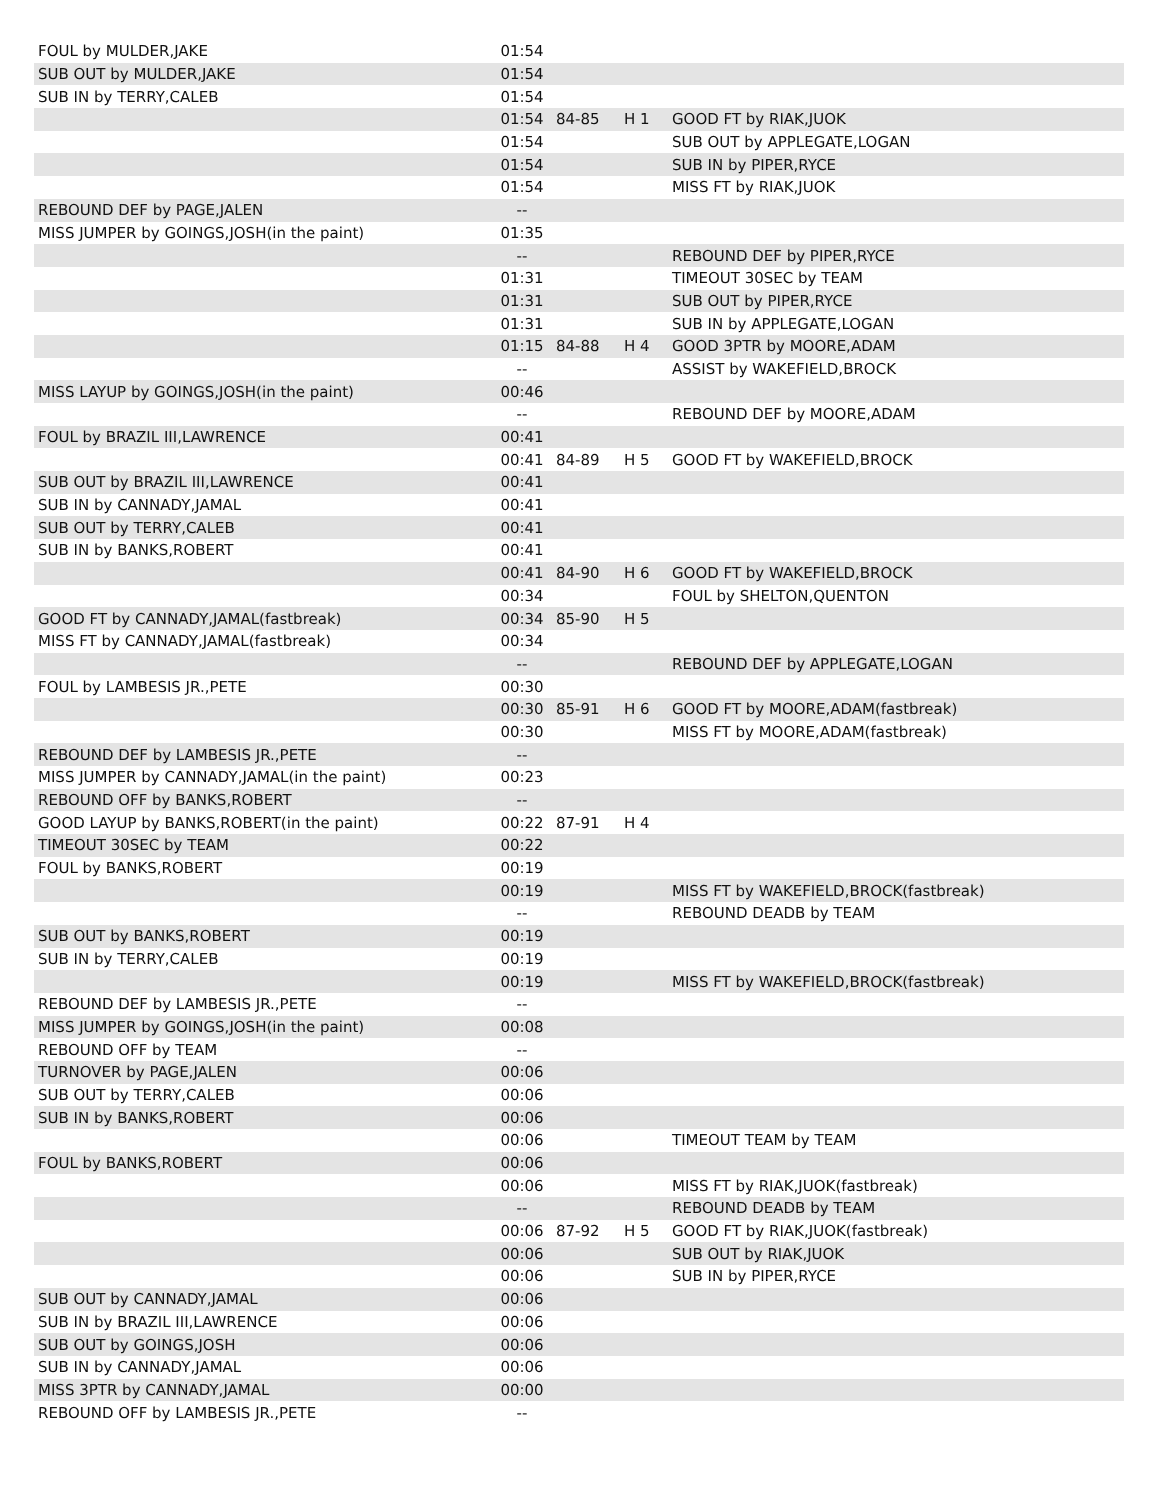| FOUL by MULDER,JAKE | 01:54 | | | |
| SUB OUT by MULDER,JAKE | 01:54 | | | |
| SUB IN by TERRY,CALEB | 01:54 | | | |
| | 01:54 | 84-85 | H 1 | GOOD FT by RIAK,JUOK |
| | 01:54 | | | SUB OUT by APPLEGATE,LOGAN |
| | 01:54 | | | SUB IN by PIPER,RYCE |
| | 01:54 | | | MISS FT by RIAK,JUOK |
| REBOUND DEF by PAGE,JALEN | -- | | | |
| MISS JUMPER by GOINGS,JOSH(in the paint) | 01:35 | | | |
| | -- | | | REBOUND DEF by PIPER,RYCE |
| | 01:31 | | | TIMEOUT 30SEC by TEAM |
| | 01:31 | | | SUB OUT by PIPER,RYCE |
| | 01:31 | | | SUB IN by APPLEGATE,LOGAN |
| | 01:15 | 84-88 | H 4 | GOOD 3PTR by MOORE,ADAM |
| | -- | | | ASSIST by WAKEFIELD,BROCK |
| MISS LAYUP by GOINGS,JOSH(in the paint) | 00:46 | | | |
| | -- | | | REBOUND DEF by MOORE,ADAM |
| FOUL by BRAZIL III,LAWRENCE | 00:41 | | | |
| | 00:41 | 84-89 | H 5 | GOOD FT by WAKEFIELD,BROCK |
| SUB OUT by BRAZIL III,LAWRENCE | 00:41 | | | |
| SUB IN by CANNADY,JAMAL | 00:41 | | | |
| SUB OUT by TERRY,CALEB | 00:41 | | | |
| SUB IN by BANKS,ROBERT | 00:41 | | | |
| | 00:41 | 84-90 | H 6 | GOOD FT by WAKEFIELD,BROCK |
| | 00:34 | | | FOUL by SHELTON,QUENTON |
| GOOD FT by CANNADY,JAMAL(fastbreak) | 00:34 | 85-90 | H 5 | |
| MISS FT by CANNADY,JAMAL(fastbreak) | 00:34 | | | |
| | -- | | | REBOUND DEF by APPLEGATE,LOGAN |
| FOUL by LAMBESIS JR.,PETE | 00:30 | | | |
| | 00:30 | 85-91 | H 6 | GOOD FT by MOORE,ADAM(fastbreak) |
| | 00:30 | | | MISS FT by MOORE,ADAM(fastbreak) |
| REBOUND DEF by LAMBESIS JR.,PETE | -- | | | |
| MISS JUMPER by CANNADY,JAMAL(in the paint) | 00:23 | | | |
| REBOUND OFF by BANKS,ROBERT | -- | | | |
| GOOD LAYUP by BANKS,ROBERT(in the paint) | 00:22 | 87-91 | H 4 | |
| TIMEOUT 30SEC by TEAM | 00:22 | | | |
| FOUL by BANKS,ROBERT | 00:19 | | | |
| | 00:19 | | | MISS FT by WAKEFIELD,BROCK(fastbreak) |
| | -- | | | REBOUND DEADB by TEAM |
| SUB OUT by BANKS,ROBERT | 00:19 | | | |
| SUB IN by TERRY,CALEB | 00:19 | | | |
| | 00:19 | | | MISS FT by WAKEFIELD,BROCK(fastbreak) |
| REBOUND DEF by LAMBESIS JR.,PETE | -- | | | |
| MISS JUMPER by GOINGS,JOSH(in the paint) | 00:08 | | | |
| REBOUND OFF by TEAM | -- | | | |
| TURNOVER by PAGE,JALEN | 00:06 | | | |
| SUB OUT by TERRY,CALEB | 00:06 | | | |
| SUB IN by BANKS,ROBERT | 00:06 | | | |
| | 00:06 | | | TIMEOUT TEAM by TEAM |
| FOUL by BANKS,ROBERT | 00:06 | | | |
| | 00:06 | | | MISS FT by RIAK,JUOK(fastbreak) |
| | -- | | | REBOUND DEADB by TEAM |
| | 00:06 | 87-92 | H 5 | GOOD FT by RIAK,JUOK(fastbreak) |
| | 00:06 | | | SUB OUT by RIAK,JUOK |
| | 00:06 | | | SUB IN by PIPER,RYCE |
| SUB OUT by CANNADY,JAMAL | 00:06 | | | |
| SUB IN by BRAZIL III,LAWRENCE | 00:06 | | | |
| SUB OUT by GOINGS,JOSH | 00:06 | | | |
| SUB IN by CANNADY,JAMAL | 00:06 | | | |
| MISS 3PTR by CANNADY,JAMAL | 00:00 | | | |
| REBOUND OFF by LAMBESIS JR.,PETE | -- | | | |